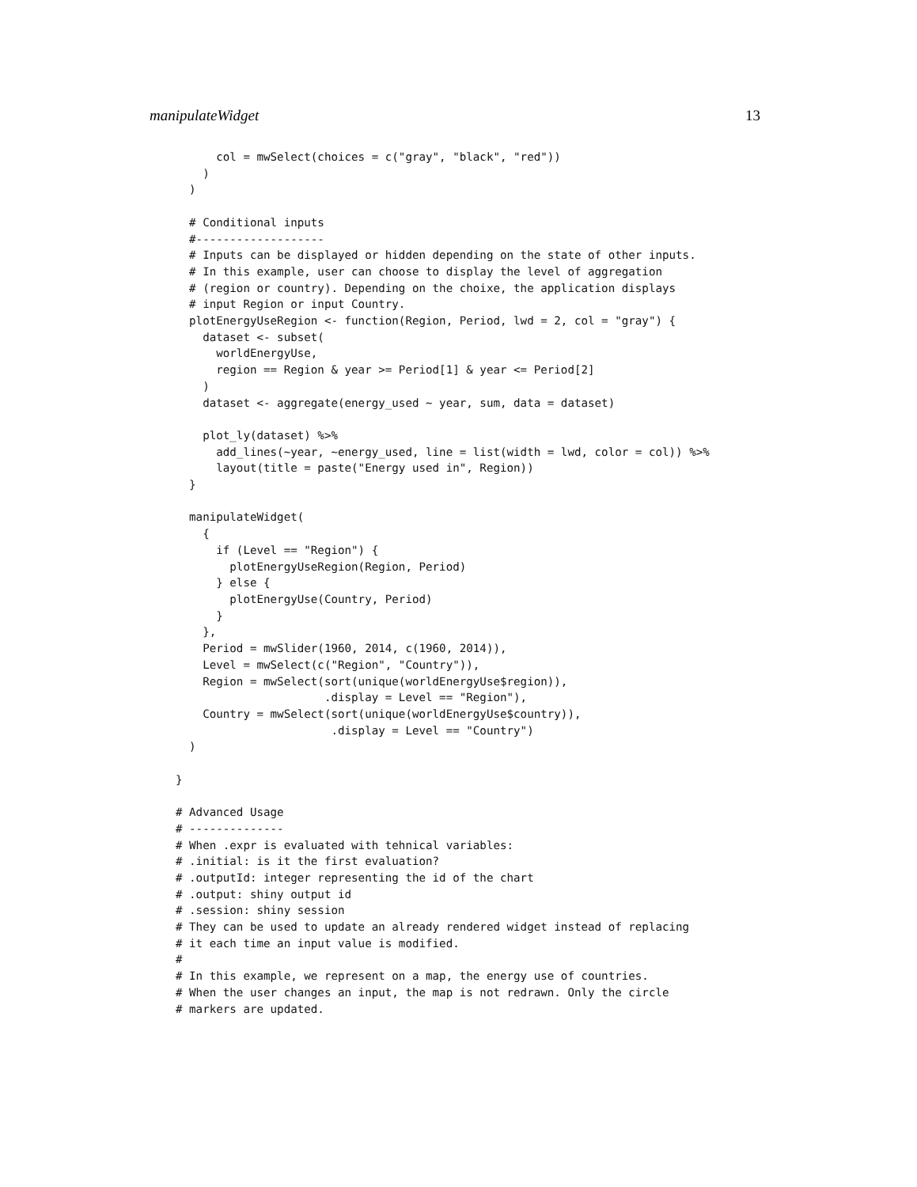manipulateWidget 13
      col = mwSelect(choices = c("gray", "black", "red"))
    )
  )

  # Conditional inputs
  #-------------------
  # Inputs can be displayed or hidden depending on the state of other inputs.
  # In this example, user can choose to display the level of aggregation
  # (region or country). Depending on the choixe, the application displays
  # input Region or input Country.
  plotEnergyUseRegion <- function(Region, Period, lwd = 2, col = "gray") {
    dataset <- subset(
      worldEnergyUse,
      region == Region & year >= Period[1] & year <= Period[2]
    )
    dataset <- aggregate(energy_used ~ year, sum, data = dataset)

    plot_ly(dataset) %>%
      add_lines(~year, ~energy_used, line = list(width = lwd, color = col)) %>%
      layout(title = paste("Energy used in", Region))
  }

  manipulateWidget(
    {
      if (Level == "Region") {
        plotEnergyUseRegion(Region, Period)
      } else {
        plotEnergyUse(Country, Period)
      }
    },
    Period = mwSlider(1960, 2014, c(1960, 2014)),
    Level = mwSelect(c("Region", "Country")),
    Region = mwSelect(sort(unique(worldEnergyUse$region)),
                      .display = Level == "Region"),
    Country = mwSelect(sort(unique(worldEnergyUse$country)),
                       .display = Level == "Country")
  )

}

# Advanced Usage
# --------------
# When .expr is evaluated with tehnical variables:
# .initial: is it the first evaluation?
# .outputId: integer representing the id of the chart
# .output: shiny output id
# .session: shiny session
# They can be used to update an already rendered widget instead of replacing
# it each time an input value is modified.
#
# In this example, we represent on a map, the energy use of countries.
# When the user changes an input, the map is not redrawn. Only the circle
# markers are updated.